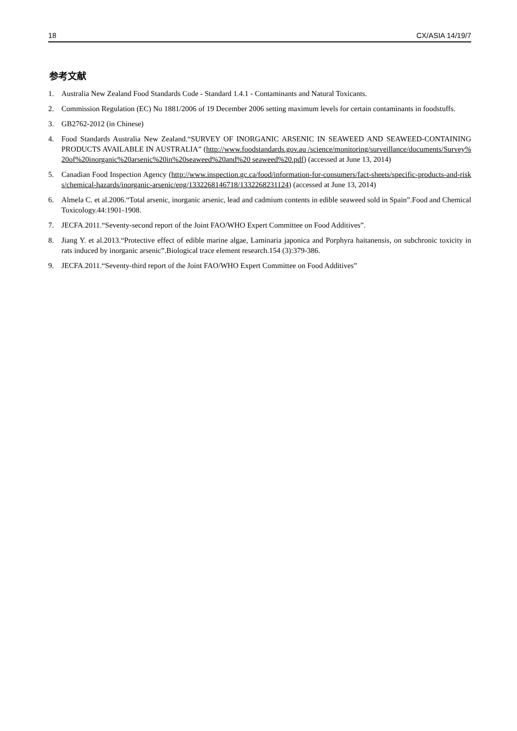18 CX/ASIA 14/19/7
参考文献
1. Australia New Zealand Food Standards Code - Standard 1.4.1 - Contaminants and Natural Toxicants.
2. Commission Regulation (EC) No 1881/2006 of 19 December 2006 setting maximum levels for certain contaminants in foodstuffs.
3. GB2762-2012 (in Chinese)
4. Food Standards Australia New Zealand.“SURVEY OF INORGANIC ARSENIC IN SEAWEED AND SEAWEED-CONTAINING PRODUCTS AVAILABLE IN AUSTRALIA” (http://www.foodstandards.gov.au /science/monitoring/surveillance/documents/Survey%20of%20inorganic%20arsenic%20in%20seaweed%20and%20 seaweed%20.pdf) (accessed at June 13, 2014)
5. Canadian Food Inspection Agency (http://www.inspection.gc.ca/food/information-for-consumers/fact-sheets/specific-products-and-risks/chemical-hazards/inorganic-arsenic/eng/1332268146718/1332268231124) (accessed at June 13, 2014)
6. Almela C. et al.2006.“Total arsenic, inorganic arsenic, lead and cadmium contents in edible seaweed sold in Spain”.Food and Chemical Toxicology.44:1901-1908.
7. JECFA.2011.“Seventy-second report of the Joint FAO/WHO Expert Committee on Food Additives”.
8. Jiang Y. et al.2013.“Protective effect of edible marine algae, Laminaria japonica and Porphyra haitanensis, on subchronic toxicity in rats induced by inorganic arsenic”.Biological trace element research.154 (3):379-386.
9. JECFA.2011.“Seventy-third report of the Joint FAO/WHO Expert Committee on Food Additives”